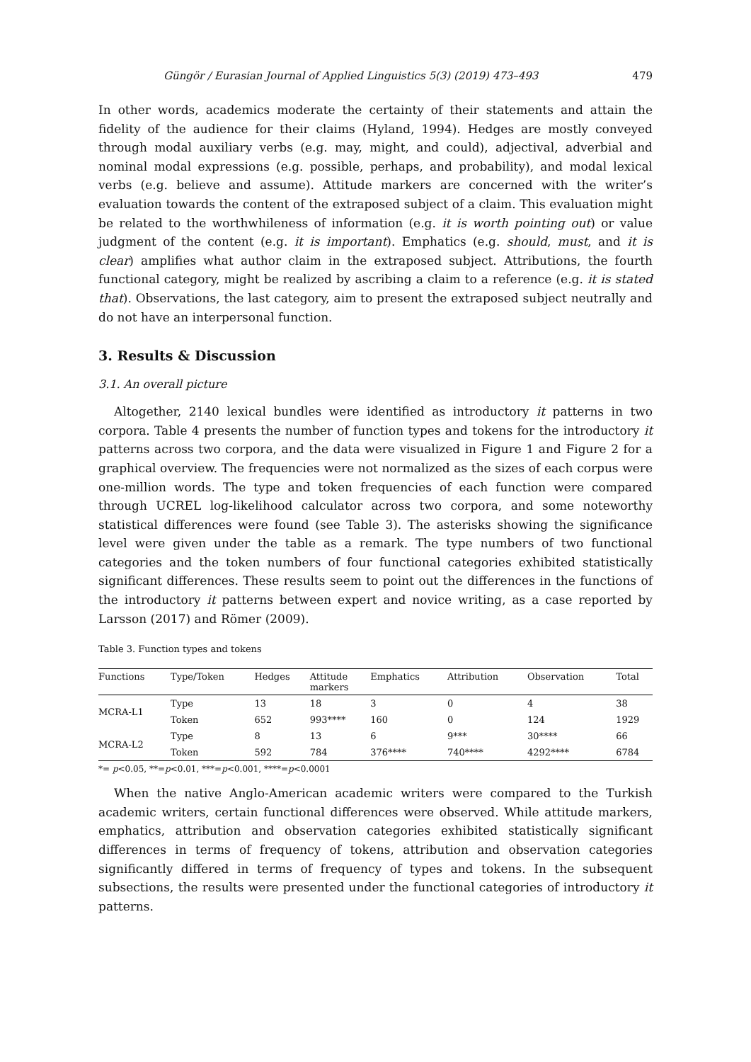Güngör / Eurasian Journal of Applied Linguistics 5(3) (2019) 473–493 479
In other words, academics moderate the certainty of their statements and attain the fidelity of the audience for their claims (Hyland, 1994). Hedges are mostly conveyed through modal auxiliary verbs (e.g. may, might, and could), adjectival, adverbial and nominal modal expressions (e.g. possible, perhaps, and probability), and modal lexical verbs (e.g. believe and assume). Attitude markers are concerned with the writer’s evaluation towards the content of the extraposed subject of a claim. This evaluation might be related to the worthwhileness of information (e.g. it is worth pointing out) or value judgment of the content (e.g. it is important). Emphatics (e.g. should, must, and it is clear) amplifies what author claim in the extraposed subject. Attributions, the fourth functional category, might be realized by ascribing a claim to a reference (e.g. it is stated that). Observations, the last category, aim to present the extraposed subject neutrally and do not have an interpersonal function.
3. Results & Discussion
3.1. An overall picture
Altogether, 2140 lexical bundles were identified as introductory it patterns in two corpora. Table 4 presents the number of function types and tokens for the introductory it patterns across two corpora, and the data were visualized in Figure 1 and Figure 2 for a graphical overview. The frequencies were not normalized as the sizes of each corpus were one-million words. The type and token frequencies of each function were compared through UCREL log-likelihood calculator across two corpora, and some noteworthy statistical differences were found (see Table 3). The asterisks showing the significance level were given under the table as a remark. The type numbers of two functional categories and the token numbers of four functional categories exhibited statistically significant differences. These results seem to point out the differences in the functions of the introductory it patterns between expert and novice writing, as a case reported by Larsson (2017) and Römer (2009).
Table 3. Function types and tokens
| Functions | Type/Token | Hedges | Attitude markers | Emphatics | Attribution | Observation | Total |
| --- | --- | --- | --- | --- | --- | --- | --- |
| MCRA-L1 | Type | 13 | 18 | 3 | 0 | 4 | 38 |
| | Token | 652 | 993**** | 160 | 0 | 124 | 1929 |
| MCRA-L2 | Type | 8 | 13 | 6 | 9*** | 30**** | 66 |
| | Token | 592 | 784 | 376**** | 740**** | 4292**** | 6784 |
*= p<0.05, **=p<0.01, ***=p<0.001, ****=p<0.0001
When the native Anglo-American academic writers were compared to the Turkish academic writers, certain functional differences were observed. While attitude markers, emphatics, attribution and observation categories exhibited statistically significant differences in terms of frequency of tokens, attribution and observation categories significantly differed in terms of frequency of types and tokens. In the subsequent subsections, the results were presented under the functional categories of introductory it patterns.